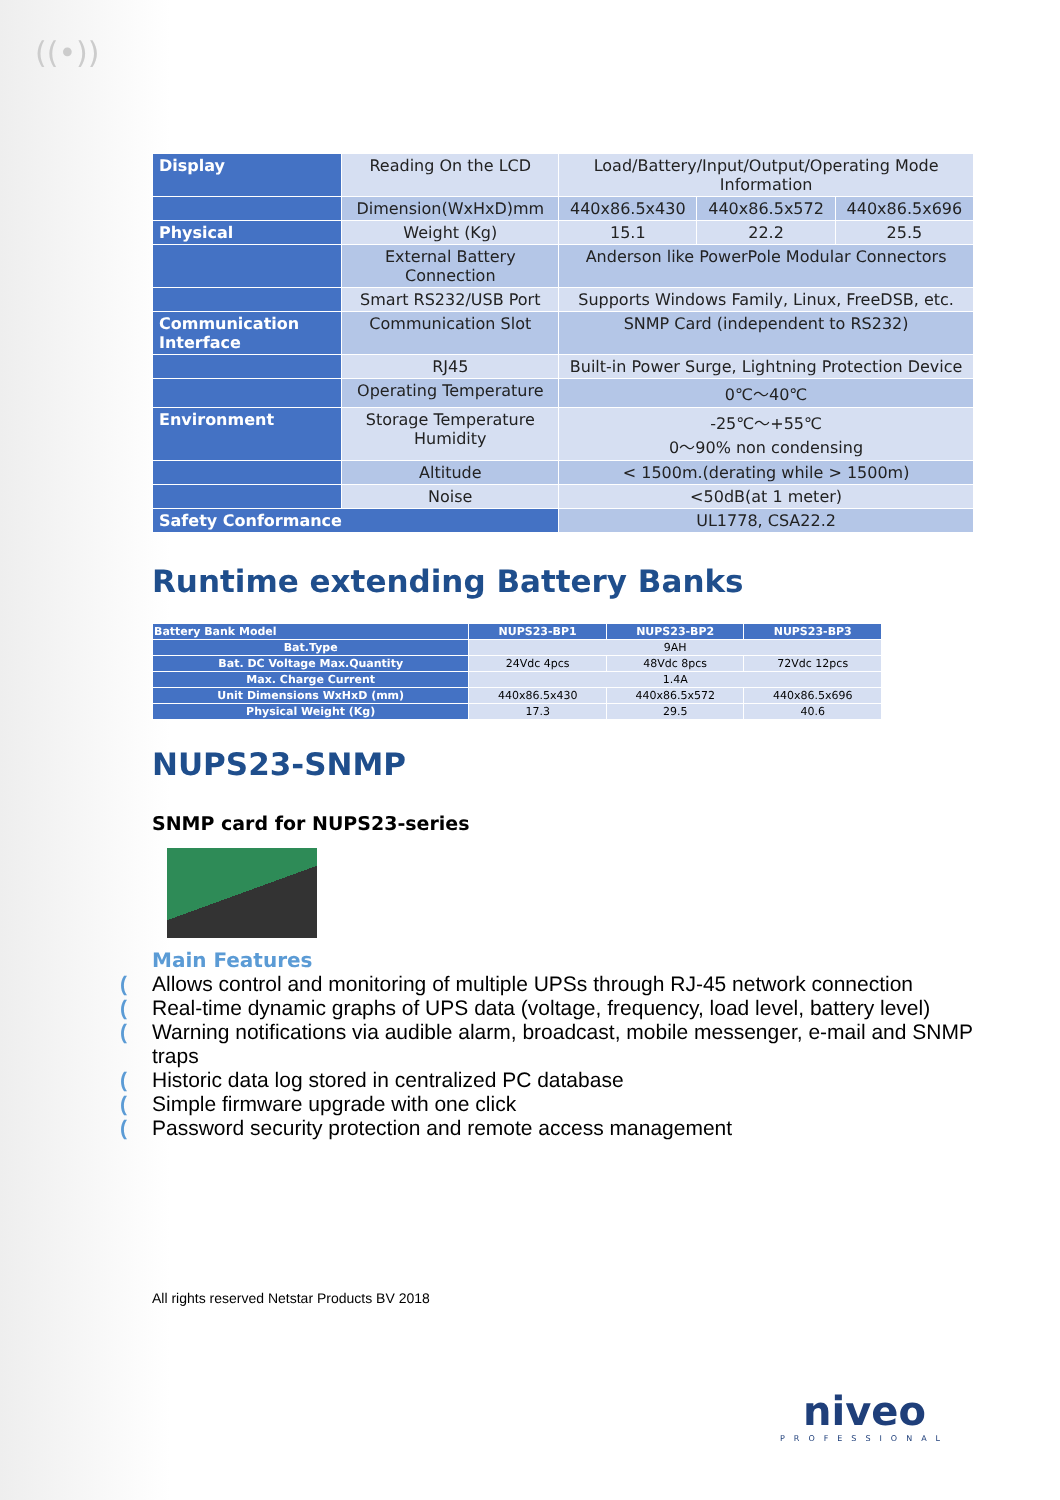((•))
| Display | Reading On the LCD | Load/Battery/Input/Output/Operating Mode Information | | |
| | Dimension(WxHxD)mm | 440x86.5x430 | 440x86.5x572 | 440x86.5x696 |
| Physical | Weight (Kg) | 15.1 | 22.2 | 25.5 |
| | External Battery Connection | Anderson like PowerPole Modular Connectors | | |
| | Smart RS232/USB Port | Supports Windows Family, Linux, FreeDSB, etc. | | |
| Communication Interface | Communication Slot | SNMP Card (independent to RS232) | | |
| | RJ45 | Built-in Power Surge, Lightning Protection Device | | |
| | Operating Temperature | 0℃～40℃ | | |
| Environment | Storage Temperature Humidity | -25℃～+55℃ 0～90% non condensing | | |
| | Altitude | < 1500m.(derating while > 1500m) | | |
| | Noise | <50dB(at 1 meter) | | |
| Safety Conformance | | UL1778, CSA22.2 | | |
Runtime extending Battery Banks
| Battery Bank Model | NUPS23-BP1 | NUPS23-BP2 | NUPS23-BP3 |
| Bat.Type | 9AH | | |
| Bat. DC Voltage Max.Quantity | 24Vdc 4pcs | 48Vdc 8pcs | 72Vdc 12pcs |
| Max. Charge Current | 1.4A | | |
| Unit Dimensions WxHxD (mm) | 440x86.5x430 | 440x86.5x572 | 440x86.5x696 |
| Physical Weight (Kg) | 17.3 | 29.5 | 40.6 |
NUPS23-SNMP
SNMP card for NUPS23-series
Main Features
(Allows control and monitoring of multiple UPSs through RJ-45 network connection
(Real-time dynamic graphs of UPS data (voltage, frequency, load level, battery level)
(Warning notifications via audible alarm, broadcast, mobile messenger, e-mail and SNMP traps
(Historic data log stored in centralized PC database
(Simple firmware upgrade with one click
(Password security protection and remote access management
All rights reserved Netstar Products BV 2018
niveo
PROFESSIONAL